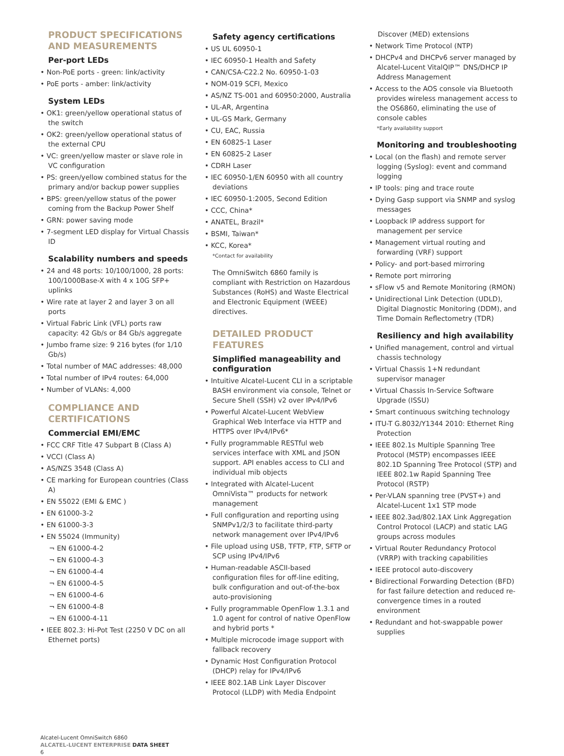PRODUCT SPECIFICATIONS AND MEASUREMENTS
Per-port LEDs
• Non-PoE ports - green: link/activity
• PoE ports - amber: link/activity
System LEDs
• OK1: green/yellow operational status of the switch
• OK2: green/yellow operational status of the external CPU
• VC: green/yellow master or slave role in VC configuration
• PS: green/yellow combined status for the primary and/or backup power supplies
• BPS: green/yellow status of the power coming from the Backup Power Shelf
• GRN: power saving mode
• 7-segment LED display for Virtual Chassis ID
Scalability numbers and speeds
• 24 and 48 ports: 10/100/1000, 28 ports: 100/1000Base-X with 4 x 10G SFP+ uplinks
• Wire rate at layer 2 and layer 3 on all ports
• Virtual Fabric Link (VFL) ports raw capacity: 42 Gb/s or 84 Gb/s aggregate
• Jumbo frame size: 9 216 bytes (for 1/10 Gb/s)
• Total number of MAC addresses: 48,000
• Total number of IPv4 routes: 64,000
• Number of VLANs: 4,000
COMPLIANCE AND CERTIFICATIONS
Commercial EMI/EMC
• FCC CRF Title 47 Subpart B (Class A)
• VCCI (Class A)
• AS/NZS 3548 (Class A)
• CE marking for European countries (Class A)
• EN 55022 (EMI & EMC )
• EN 61000-3-2
• EN 61000-3-3
• EN 55024 (Immunity)
¬ EN 61000-4-2
¬ EN 61000-4-3
¬ EN 61000-4-4
¬ EN 61000-4-5
¬ EN 61000-4-6
¬ EN 61000-4-8
¬ EN 61000-4-11
• IEEE 802.3: Hi-Pot Test (2250 V DC on all Ethernet ports)
Safety agency certifications
• US UL 60950-1
• IEC 60950-1 Health and Safety
• CAN/CSA-C22.2 No. 60950-1-03
• NOM-019 SCFI, Mexico
• AS/NZ TS-001 and 60950:2000, Australia
• UL-AR, Argentina
• UL-GS Mark, Germany
• CU, EAC, Russia
• EN 60825-1 Laser
• EN 60825-2 Laser
• CDRH Laser
• IEC 60950-1/EN 60950 with all country deviations
• IEC 60950-1:2005, Second Edition
• CCC, China*
• ANATEL, Brazil*
• BSMI, Taiwan*
• KCC, Korea*
*Contact for availability
The OmniSwitch 6860 family is compliant with Restriction on Hazardous Substances (RoHS) and Waste Electrical and Electronic Equipment (WEEE) directives.
DETAILED PRODUCT FEATURES
Simplified manageability and configuration
• Intuitive Alcatel-Lucent CLI in a scriptable BASH environment via console, Telnet or Secure Shell (SSH) v2 over IPv4/IPv6
• Powerful Alcatel-Lucent WebView Graphical Web Interface via HTTP and HTTPS over IPv4/IPv6*
• Fully programmable RESTful web services interface with XML and JSON support. API enables access to CLI and individual mib objects
• Integrated with Alcatel-Lucent OmniVista™ products for network management
• Full configuration and reporting using SNMPv1/2/3 to facilitate third-party network management over IPv4/IPv6
• File upload using USB, TFTP, FTP, SFTP or SCP using IPv4/IPv6
• Human-readable ASCII-based configuration files for off-line editing, bulk configuration and out-of-the-box auto-provisioning
• Fully programmable OpenFlow 1.3.1 and 1.0 agent for control of native OpenFlow and hybrid ports *
• Multiple microcode image support with fallback recovery
• Dynamic Host Configuration Protocol (DHCP) relay for IPv4/IPv6
• IEEE 802.1AB Link Layer Discover Protocol (LLDP) with Media Endpoint
Discover (MED) extensions
• Network Time Protocol (NTP)
• DHCPv4 and DHCPv6 server managed by Alcatel-Lucent VitalQIP™ DNS/DHCP IP Address Management
• Access to the AOS console via Bluetooth provides wireless management access to the OS6860, eliminating the use of console cables
*Early availability support
Monitoring and troubleshooting
• Local (on the flash) and remote server logging (Syslog): event and command logging
• IP tools: ping and trace route
• Dying Gasp support via SNMP and syslog messages
• Loopback IP address support for management per service
• Management virtual routing and forwarding (VRF) support
• Policy- and port-based mirroring
• Remote port mirroring
• sFlow v5 and Remote Monitoring (RMON)
• Unidirectional Link Detection (UDLD), Digital Diagnostic Monitoring (DDM), and Time Domain Reflectometry (TDR)
Resiliency and high availability
• Unified management, control and virtual chassis technology
• Virtual Chassis 1+N redundant supervisor manager
• Virtual Chassis In-Service Software Upgrade (ISSU)
• Smart continuous switching technology
• ITU-T G.8032/Y1344 2010: Ethernet Ring Protection
• IEEE 802.1s Multiple Spanning Tree Protocol (MSTP) encompasses IEEE 802.1D Spanning Tree Protocol (STP) and IEEE 802.1w Rapid Spanning Tree Protocol (RSTP)
• Per-VLAN spanning tree (PVST+) and Alcatel-Lucent 1x1 STP mode
• IEEE 802.3ad/802.1AX Link Aggregation Control Protocol (LACP) and static LAG groups across modules
• Virtual Router Redundancy Protocol (VRRP) with tracking capabilities
• IEEE protocol auto-discovery
• Bidirectional Forwarding Detection (BFD) for fast failure detection and reduced re-convergence times in a routed environment
• Redundant and hot-swappable power supplies
Alcatel-Lucent OmniSwitch 6860
ALCATEL-LUCENT ENTERPRISE DATA SHEET
6